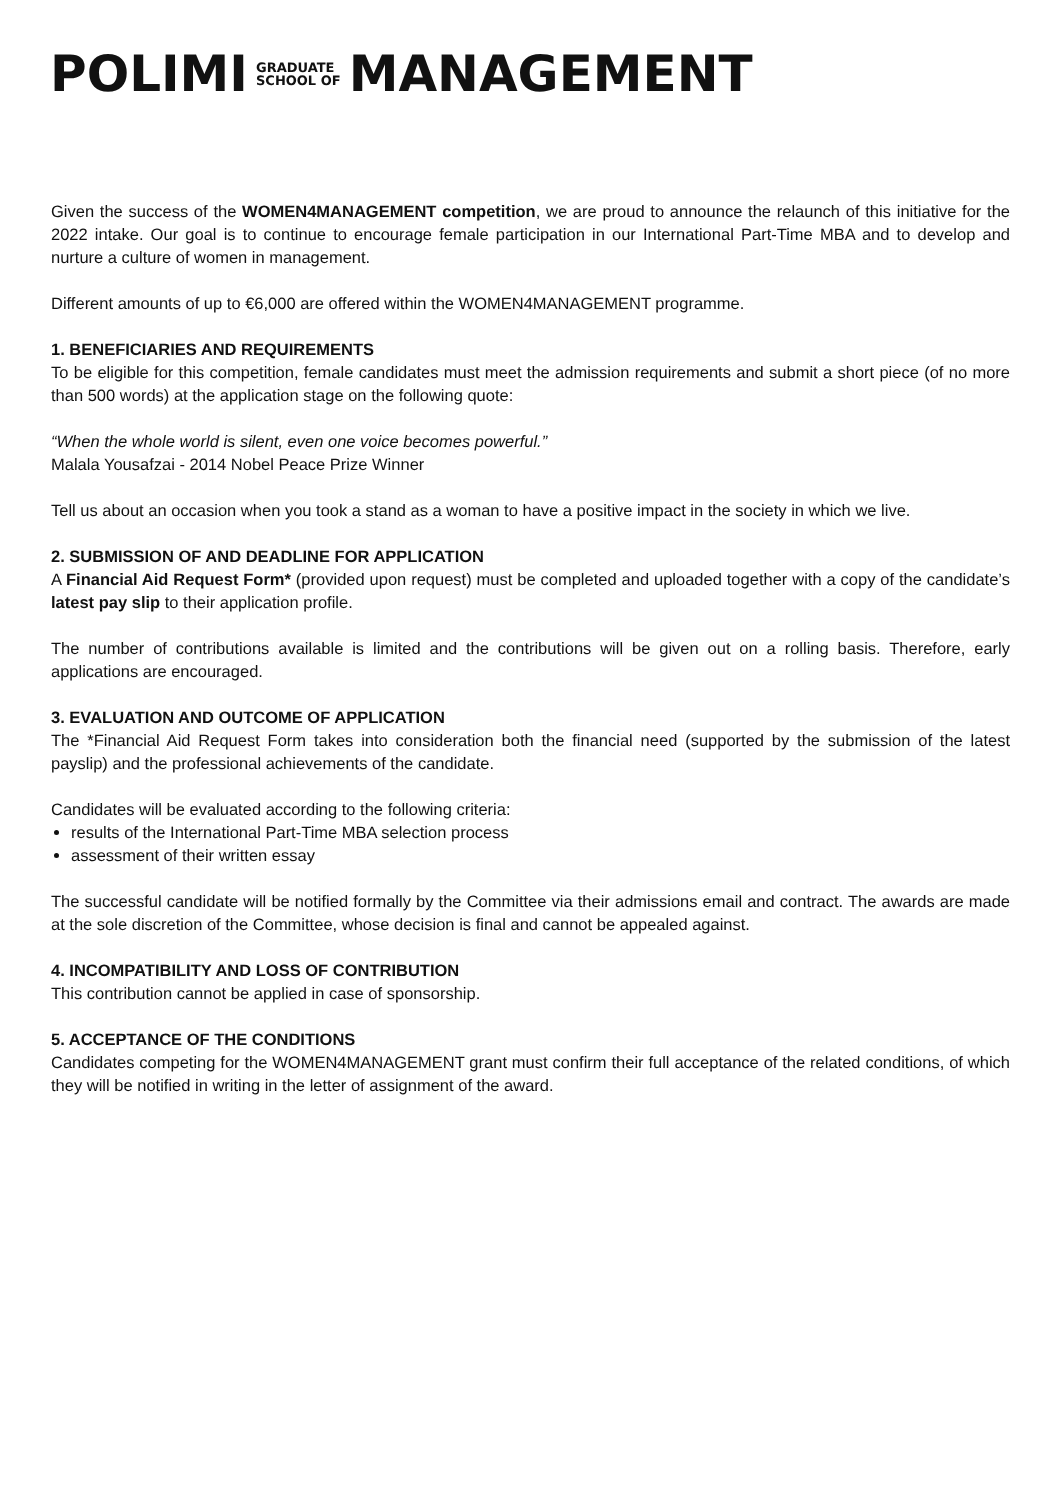POLIMI GRADUATE
SCHOOL OF MANAGEMENT
Given the success of the WOMEN4MANAGEMENT competition, we are proud to announce the relaunch of this initiative for the 2022 intake. Our goal is to continue to encourage female participation in our International Part-Time MBA and to develop and nurture a culture of women in management.
Different amounts of up to €6,000 are offered within the WOMEN4MANAGEMENT programme.
1. BENEFICIARIES AND REQUIREMENTS
To be eligible for this competition, female candidates must meet the admission requirements and submit a short piece (of no more than 500 words) at the application stage on the following quote:
“When the whole world is silent, even one voice becomes powerful.”
Malala Yousafzai - 2014 Nobel Peace Prize Winner
Tell us about an occasion when you took a stand as a woman to have a positive impact in the society in which we live.
2. SUBMISSION OF AND DEADLINE FOR APPLICATION
A Financial Aid Request Form* (provided upon request) must be completed and uploaded together with a copy of the candidate’s latest pay slip to their application profile.
The number of contributions available is limited and the contributions will be given out on a rolling basis. Therefore, early applications are encouraged.
3. EVALUATION AND OUTCOME OF APPLICATION
The *Financial Aid Request Form takes into consideration both the financial need (supported by the submission of the latest payslip) and the professional achievements of the candidate.
Candidates will be evaluated according to the following criteria:
results of the International Part-Time MBA selection process
assessment of their written essay
The successful candidate will be notified formally by the Committee via their admissions email and contract. The awards are made at the sole discretion of the Committee, whose decision is final and cannot be appealed against.
4. INCOMPATIBILITY AND LOSS OF CONTRIBUTION
This contribution cannot be applied in case of sponsorship.
5. ACCEPTANCE OF THE CONDITIONS
Candidates competing for the WOMEN4MANAGEMENT grant must confirm their full acceptance of the related conditions, of which they will be notified in writing in the letter of assignment of the award.